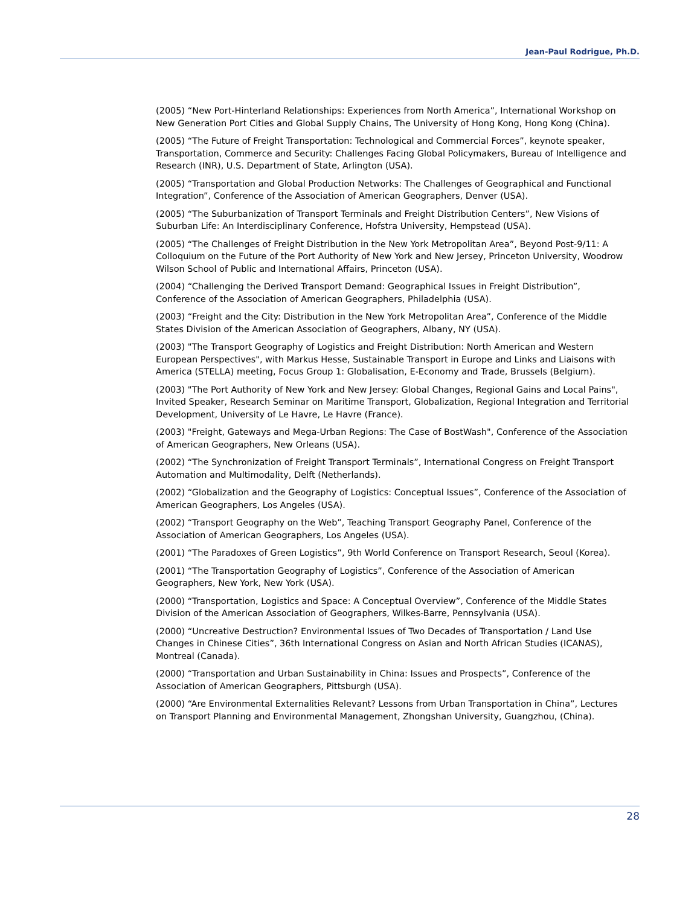Jean-Paul Rodrigue, Ph.D.
(2005) “New Port-Hinterland Relationships: Experiences from North America”, International Workshop on New Generation Port Cities and Global Supply Chains, The University of Hong Kong, Hong Kong (China).
(2005) “The Future of Freight Transportation: Technological and Commercial Forces”, keynote speaker, Transportation, Commerce and Security: Challenges Facing Global Policymakers, Bureau of Intelligence and Research (INR), U.S. Department of State, Arlington (USA).
(2005) “Transportation and Global Production Networks: The Challenges of Geographical and Functional Integration”, Conference of the Association of American Geographers, Denver (USA).
(2005) “The Suburbanization of Transport Terminals and Freight Distribution Centers”, New Visions of Suburban Life: An Interdisciplinary Conference, Hofstra University, Hempstead (USA).
(2005) “The Challenges of Freight Distribution in the New York Metropolitan Area”, Beyond Post-9/11: A Colloquium on the Future of the Port Authority of New York and New Jersey, Princeton University, Woodrow Wilson School of Public and International Affairs, Princeton (USA).
(2004) “Challenging the Derived Transport Demand: Geographical Issues in Freight Distribution”, Conference of the Association of American Geographers, Philadelphia (USA).
(2003) “Freight and the City: Distribution in the New York Metropolitan Area”, Conference of the Middle States Division of the American Association of Geographers, Albany, NY (USA).
(2003) "The Transport Geography of Logistics and Freight Distribution: North American and Western European Perspectives", with Markus Hesse, Sustainable Transport in Europe and Links and Liaisons with America (STELLA) meeting, Focus Group 1: Globalisation, E-Economy and Trade, Brussels (Belgium).
(2003) "The Port Authority of New York and New Jersey: Global Changes, Regional Gains and Local Pains", Invited Speaker, Research Seminar on Maritime Transport, Globalization, Regional Integration and Territorial Development, University of Le Havre, Le Havre (France).
(2003) "Freight, Gateways and Mega-Urban Regions: The Case of BostWash", Conference of the Association of American Geographers, New Orleans (USA).
(2002) “The Synchronization of Freight Transport Terminals”, International Congress on Freight Transport Automation and Multimodality, Delft (Netherlands).
(2002) “Globalization and the Geography of Logistics: Conceptual Issues”, Conference of the Association of American Geographers, Los Angeles (USA).
(2002) “Transport Geography on the Web”, Teaching Transport Geography Panel, Conference of the Association of American Geographers, Los Angeles (USA).
(2001) “The Paradoxes of Green Logistics”, 9th World Conference on Transport Research, Seoul (Korea).
(2001) “The Transportation Geography of Logistics”, Conference of the Association of American Geographers, New York, New York (USA).
(2000) “Transportation, Logistics and Space: A Conceptual Overview”, Conference of the Middle States Division of the American Association of Geographers, Wilkes-Barre, Pennsylvania (USA).
(2000) “Uncreative Destruction? Environmental Issues of Two Decades of Transportation / Land Use Changes in Chinese Cities”, 36th International Congress on Asian and North African Studies (ICANAS), Montreal (Canada).
(2000) “Transportation and Urban Sustainability in China: Issues and Prospects”, Conference of the Association of American Geographers, Pittsburgh (USA).
(2000) “Are Environmental Externalities Relevant? Lessons from Urban Transportation in China”, Lectures on Transport Planning and Environmental Management, Zhongshan University, Guangzhou, (China).
28